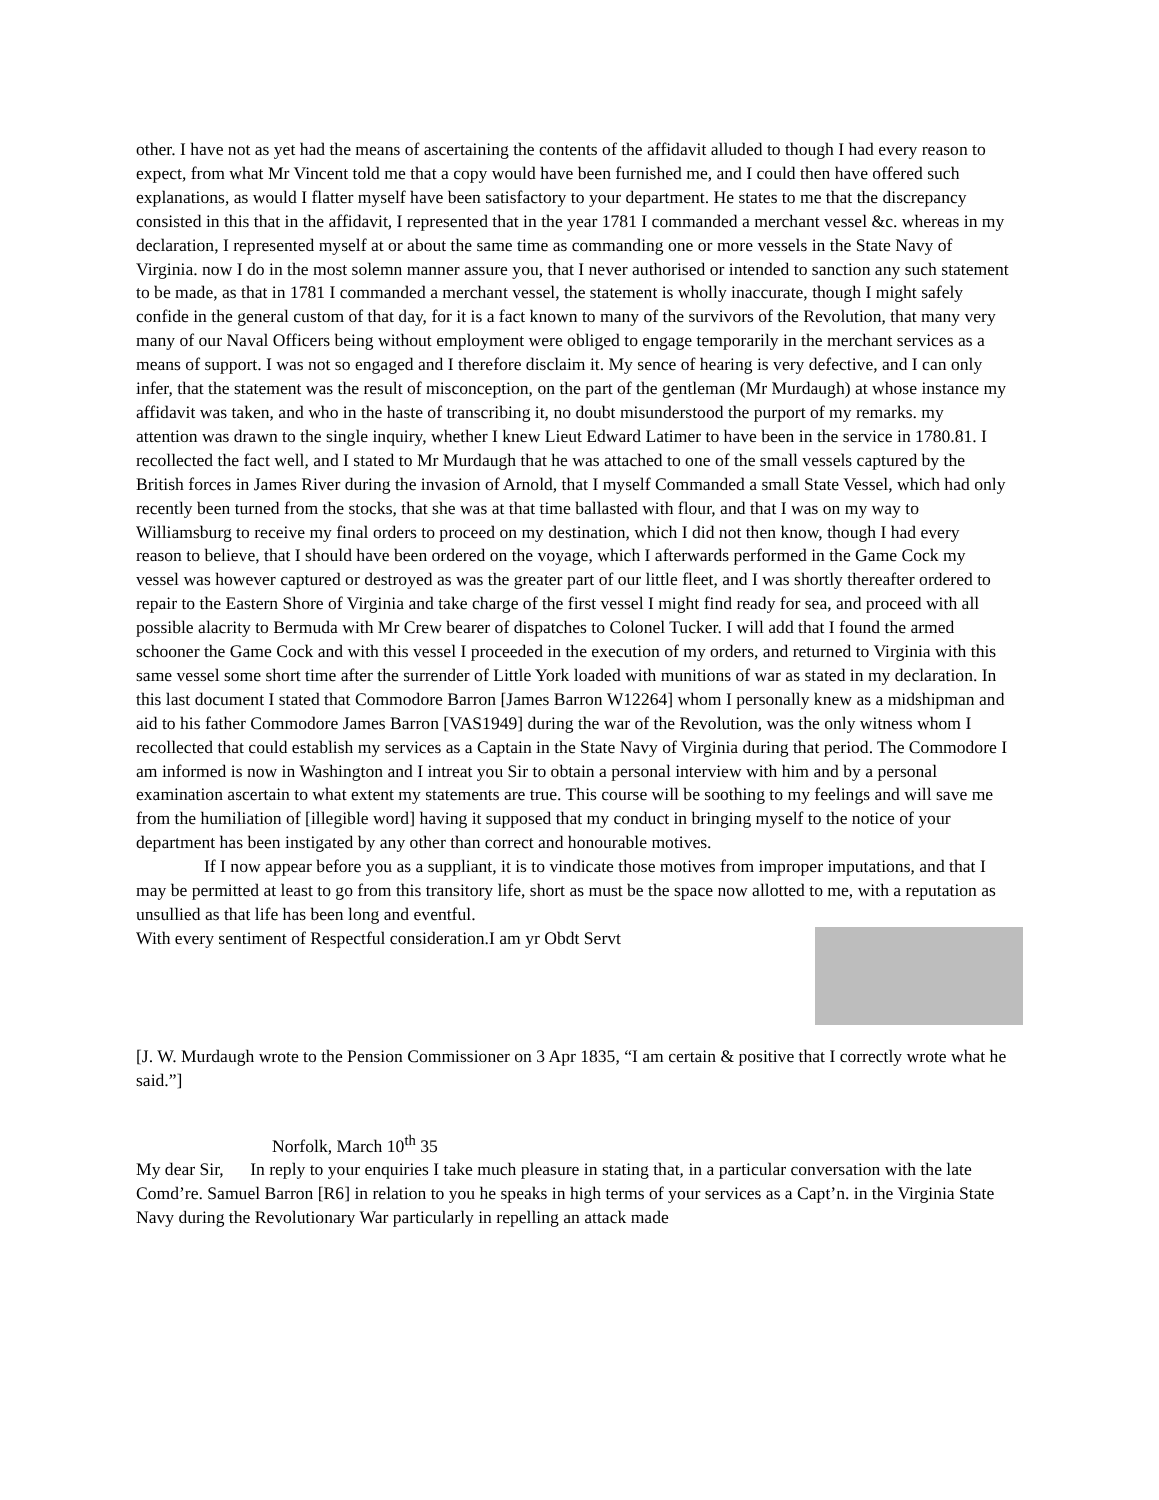other. I have not as yet had the means of ascertaining the contents of the affidavit alluded to though I had every reason to expect, from what Mr Vincent told me that a copy would have been furnished me, and I could then have offered such explanations, as would I flatter myself have been satisfactory to your department. He states to me that the discrepancy consisted in this that in the affidavit, I represented that in the year 1781 I commanded a merchant vessel &c. whereas in my declaration, I represented myself at or about the same time as commanding one or more vessels in the State Navy of Virginia. now I do in the most solemn manner assure you, that I never authorised or intended to sanction any such statement to be made, as that in 1781 I commanded a merchant vessel, the statement is wholly inaccurate, though I might safely confide in the general custom of that day, for it is a fact known to many of the survivors of the Revolution, that many very many of our Naval Officers being without employment were obliged to engage temporarily in the merchant services as a means of support. I was not so engaged and I therefore disclaim it. My sence of hearing is very defective, and I can only infer, that the statement was the result of misconception, on the part of the gentleman (Mr Murdaugh) at whose instance my affidavit was taken, and who in the haste of transcribing it, no doubt misunderstood the purport of my remarks. my attention was drawn to the single inquiry, whether I knew Lieut Edward Latimer to have been in the service in 1780.81. I recollected the fact well, and I stated to Mr Murdaugh that he was attached to one of the small vessels captured by the British forces in James River during the invasion of Arnold, that I myself Commanded a small State Vessel, which had only recently been turned from the stocks, that she was at that time ballasted with flour, and that I was on my way to Williamsburg to receive my final orders to proceed on my destination, which I did not then know, though I had every reason to believe, that I should have been ordered on the voyage, which I afterwards performed in the Game Cock my vessel was however captured or destroyed as was the greater part of our little fleet, and I was shortly thereafter ordered to repair to the Eastern Shore of Virginia and take charge of the first vessel I might find ready for sea, and proceed with all possible alacrity to Bermuda with Mr Crew bearer of dispatches to Colonel Tucker. I will add that I found the armed schooner the Game Cock and with this vessel I proceeded in the execution of my orders, and returned to Virginia with this same vessel some short time after the surrender of Little York loaded with munitions of war as stated in my declaration. In this last document I stated that Commodore Barron [James Barron W12264] whom I personally knew as a midshipman and aid to his father Commodore James Barron [VAS1949] during the war of the Revolution, was the only witness whom I recollected that could establish my services as a Captain in the State Navy of Virginia during that period. The Commodore I am informed is now in Washington and I intreat you Sir to obtain a personal interview with him and by a personal examination ascertain to what extent my statements are true. This course will be soothing to my feelings and will save me from the humiliation of [illegible word] having it supposed that my conduct in bringing myself to the notice of your department has been instigated by any other than correct and honourable motives.
If I now appear before you as a suppliant, it is to vindicate those motives from improper imputations, and that I may be permitted at least to go from this transitory life, short as must be the space now allotted to me, with a reputation as unsullied as that life has been long and eventful.
With every sentiment of Respectful consideration.I am yr Obdt Servt
[J. W. Murdaugh wrote to the Pension Commissioner on 3 Apr 1835, “I am certain & positive that I correctly wrote what he said.”]
Norfolk, March 10<sup>th</sup> 35
My dear Sir, In reply to your enquiries I take much pleasure in stating that, in a particular conversation with the late Comd’re. Samuel Barron [R6] in relation to you he speaks in high terms of your services as a Capt’n. in the Virginia State Navy during the Revolutionary War particularly in repelling an attack made